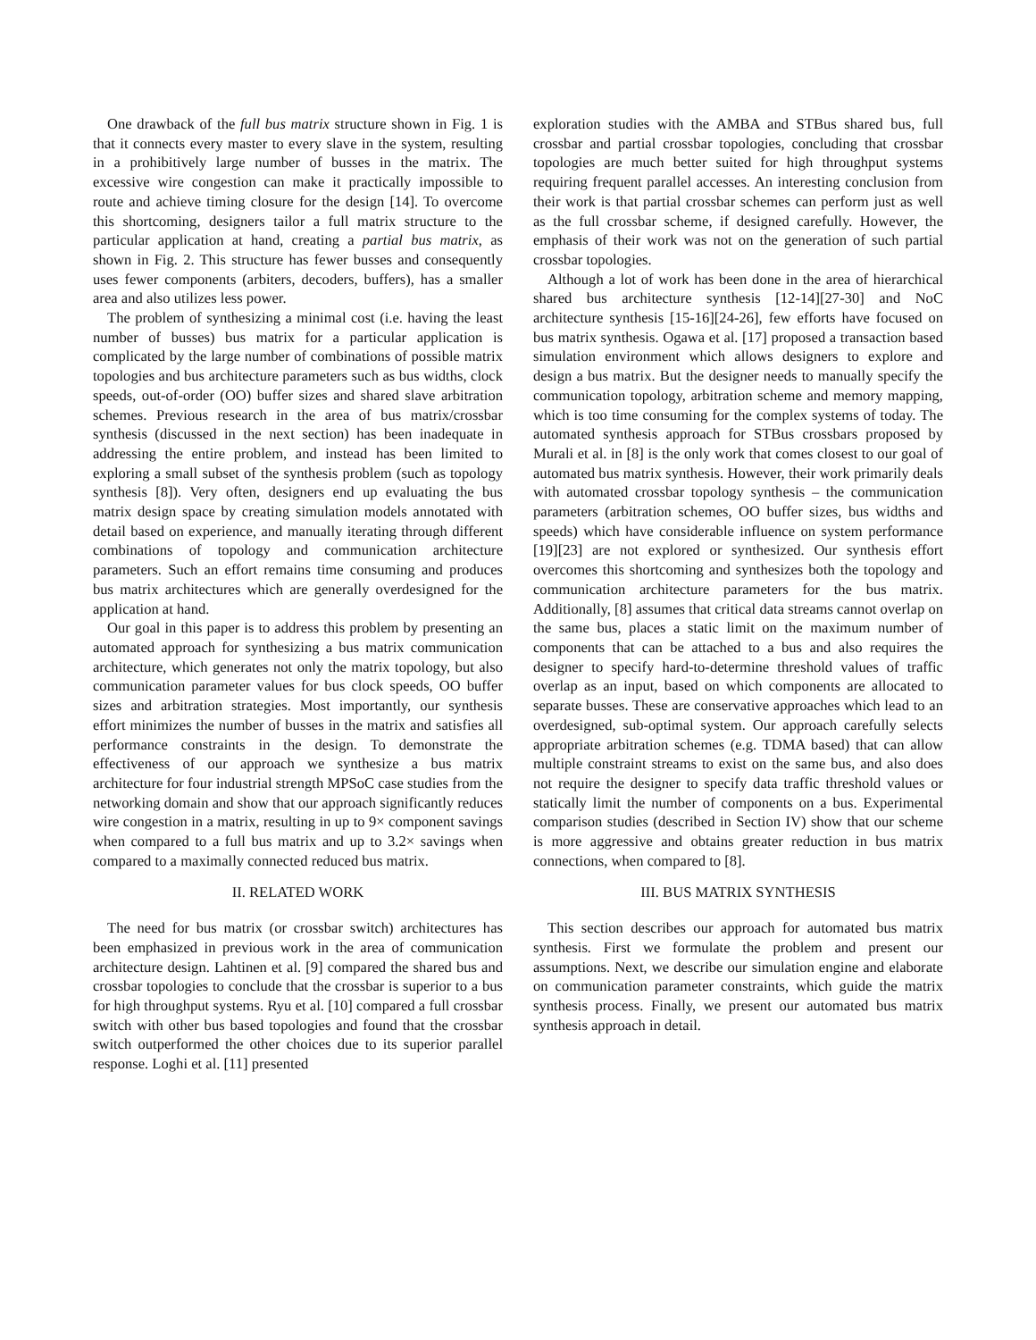One drawback of the full bus matrix structure shown in Fig. 1 is that it connects every master to every slave in the system, resulting in a prohibitively large number of busses in the matrix. The excessive wire congestion can make it practically impossible to route and achieve timing closure for the design [14]. To overcome this shortcoming, designers tailor a full matrix structure to the particular application at hand, creating a partial bus matrix, as shown in Fig. 2. This structure has fewer busses and consequently uses fewer components (arbiters, decoders, buffers), has a smaller area and also utilizes less power.
The problem of synthesizing a minimal cost (i.e. having the least number of busses) bus matrix for a particular application is complicated by the large number of combinations of possible matrix topologies and bus architecture parameters such as bus widths, clock speeds, out-of-order (OO) buffer sizes and shared slave arbitration schemes. Previous research in the area of bus matrix/crossbar synthesis (discussed in the next section) has been inadequate in addressing the entire problem, and instead has been limited to exploring a small subset of the synthesis problem (such as topology synthesis [8]). Very often, designers end up evaluating the bus matrix design space by creating simulation models annotated with detail based on experience, and manually iterating through different combinations of topology and communication architecture parameters. Such an effort remains time consuming and produces bus matrix architectures which are generally overdesigned for the application at hand.
Our goal in this paper is to address this problem by presenting an automated approach for synthesizing a bus matrix communication architecture, which generates not only the matrix topology, but also communication parameter values for bus clock speeds, OO buffer sizes and arbitration strategies. Most importantly, our synthesis effort minimizes the number of busses in the matrix and satisfies all performance constraints in the design. To demonstrate the effectiveness of our approach we synthesize a bus matrix architecture for four industrial strength MPSoC case studies from the networking domain and show that our approach significantly reduces wire congestion in a matrix, resulting in up to 9× component savings when compared to a full bus matrix and up to 3.2× savings when compared to a maximally connected reduced bus matrix.
II. RELATED WORK
The need for bus matrix (or crossbar switch) architectures has been emphasized in previous work in the area of communication architecture design. Lahtinen et al. [9] compared the shared bus and crossbar topologies to conclude that the crossbar is superior to a bus for high throughput systems. Ryu et al. [10] compared a full crossbar switch with other bus based topologies and found that the crossbar switch outperformed the other choices due to its superior parallel response. Loghi et al. [11] presented
exploration studies with the AMBA and STBus shared bus, full crossbar and partial crossbar topologies, concluding that crossbar topologies are much better suited for high throughput systems requiring frequent parallel accesses. An interesting conclusion from their work is that partial crossbar schemes can perform just as well as the full crossbar scheme, if designed carefully. However, the emphasis of their work was not on the generation of such partial crossbar topologies.
Although a lot of work has been done in the area of hierarchical shared bus architecture synthesis [12-14][27-30] and NoC architecture synthesis [15-16][24-26], few efforts have focused on bus matrix synthesis. Ogawa et al. [17] proposed a transaction based simulation environment which allows designers to explore and design a bus matrix. But the designer needs to manually specify the communication topology, arbitration scheme and memory mapping, which is too time consuming for the complex systems of today. The automated synthesis approach for STBus crossbars proposed by Murali et al. in [8] is the only work that comes closest to our goal of automated bus matrix synthesis. However, their work primarily deals with automated crossbar topology synthesis – the communication parameters (arbitration schemes, OO buffer sizes, bus widths and speeds) which have considerable influence on system performance [19][23] are not explored or synthesized. Our synthesis effort overcomes this shortcoming and synthesizes both the topology and communication architecture parameters for the bus matrix. Additionally, [8] assumes that critical data streams cannot overlap on the same bus, places a static limit on the maximum number of components that can be attached to a bus and also requires the designer to specify hard-to-determine threshold values of traffic overlap as an input, based on which components are allocated to separate busses. These are conservative approaches which lead to an overdesigned, sub-optimal system. Our approach carefully selects appropriate arbitration schemes (e.g. TDMA based) that can allow multiple constraint streams to exist on the same bus, and also does not require the designer to specify data traffic threshold values or statically limit the number of components on a bus. Experimental comparison studies (described in Section IV) show that our scheme is more aggressive and obtains greater reduction in bus matrix connections, when compared to [8].
III. BUS MATRIX SYNTHESIS
This section describes our approach for automated bus matrix synthesis. First we formulate the problem and present our assumptions. Next, we describe our simulation engine and elaborate on communication parameter constraints, which guide the matrix synthesis process. Finally, we present our automated bus matrix synthesis approach in detail.